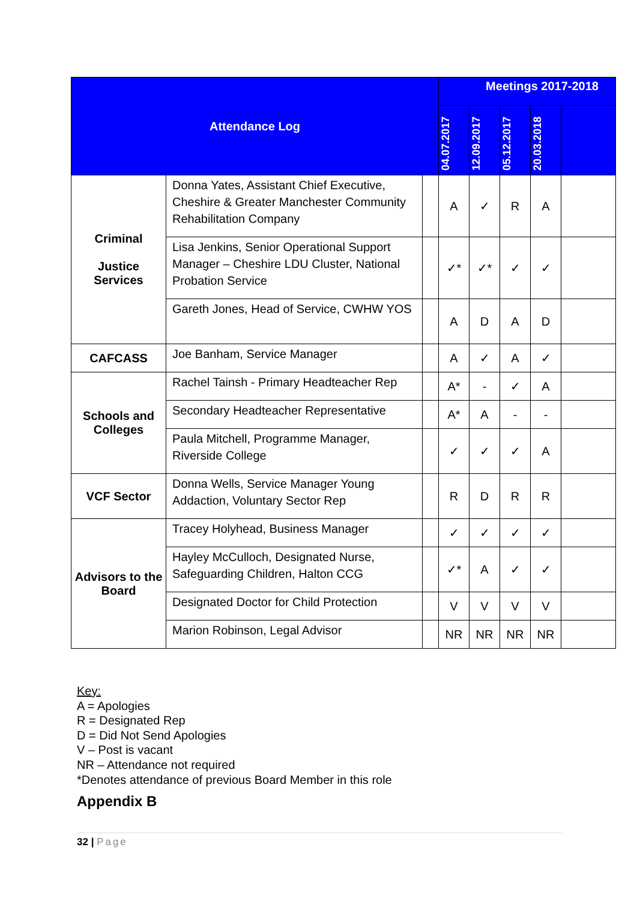| Attendance Log | | | Meetings 2017-2018 | | | | |
| --- | --- | --- | --- | --- | --- | --- | --- |
| | | | 04.07.2017 | 12.09.2017 | 05.12.2017 | 20.03.2018 | |
| Criminal Justice Services | Donna Yates, Assistant Chief Executive, Cheshire & Greater Manchester Community Rehabilitation Company | | A | ✓ | R | A | |
| | Lisa Jenkins, Senior Operational Support Manager – Cheshire LDU Cluster, National Probation Service | | ✓* | ✓* | ✓ | ✓ | |
| | Gareth Jones, Head of Service, CWHW YOS | | A | D | A | D | |
| CAFCASS | Joe Banham, Service Manager | | A | ✓ | A | ✓ | |
| Schools and Colleges | Rachel Tainsh - Primary Headteacher Rep | | A* | - | ✓ | A | |
| | Secondary Headteacher Representative | | A* | A | - | - | |
| | Paula Mitchell, Programme Manager, Riverside College | | ✓ | ✓ | ✓ | A | |
| VCF Sector | Donna Wells, Service Manager Young Addaction, Voluntary Sector Rep | | R | D | R | R | |
| Advisors to the Board | Tracey Holyhead, Business Manager | | ✓ | ✓ | ✓ | ✓ | |
| | Hayley McCulloch, Designated Nurse, Safeguarding Children, Halton CCG | | ✓* | A | ✓ | ✓ | |
| | Designated Doctor for Child Protection | | V | V | V | V | |
| | Marion Robinson, Legal Advisor | | NR | NR | NR | NR | |
Key:
A = Apologies
R = Designated Rep
D = Did Not Send Apologies
V – Post is vacant
NR – Attendance not required
*Denotes attendance of previous Board Member in this role
Appendix B
32 | Page